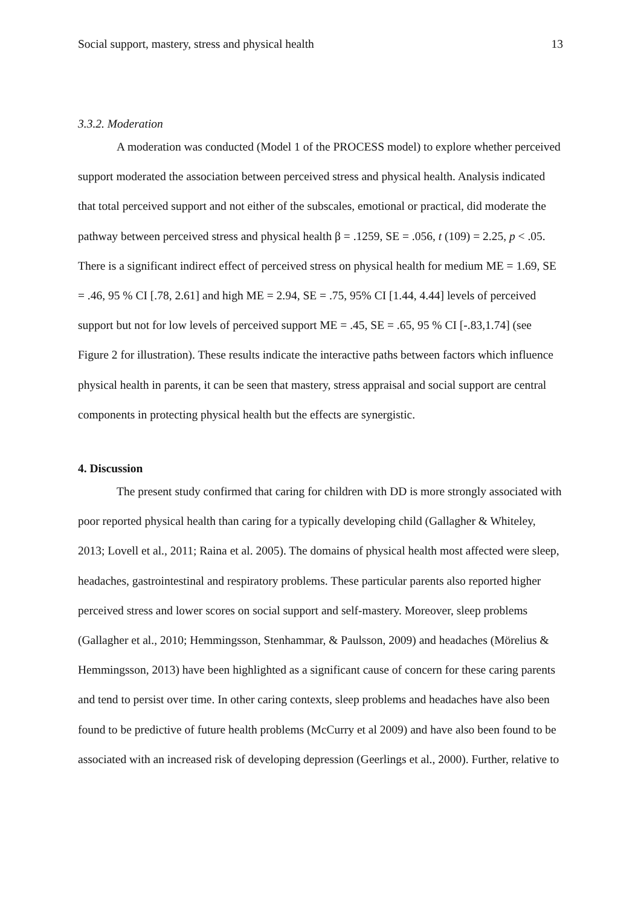Social support, mastery, stress and physical health 13
3.3.2. Moderation
A moderation was conducted (Model 1 of the PROCESS model) to explore whether perceived support moderated the association between perceived stress and physical health. Analysis indicated that total perceived support and not either of the subscales, emotional or practical, did moderate the pathway between perceived stress and physical health β = .1259, SE = .056, t (109) = 2.25, p < .05. There is a significant indirect effect of perceived stress on physical health for medium ME = 1.69, SE = .46, 95 % CI [.78, 2.61] and high ME = 2.94, SE = .75, 95% CI [1.44, 4.44] levels of perceived support but not for low levels of perceived support ME = .45, SE = .65, 95 % CI [-.83,1.74] (see Figure 2 for illustration). These results indicate the interactive paths between factors which influence physical health in parents, it can be seen that mastery, stress appraisal and social support are central components in protecting physical health but the effects are synergistic.
4. Discussion
The present study confirmed that caring for children with DD is more strongly associated with poor reported physical health than caring for a typically developing child (Gallagher & Whiteley, 2013; Lovell et al., 2011; Raina et al. 2005). The domains of physical health most affected were sleep, headaches, gastrointestinal and respiratory problems. These particular parents also reported higher perceived stress and lower scores on social support and self-mastery. Moreover, sleep problems (Gallagher et al., 2010; Hemmingsson, Stenhammar, & Paulsson, 2009) and headaches (Mörelius & Hemmingsson, 2013) have been highlighted as a significant cause of concern for these caring parents and tend to persist over time. In other caring contexts, sleep problems and headaches have also been found to be predictive of future health problems (McCurry et al 2009) and have also been found to be associated with an increased risk of developing depression (Geerlings et al., 2000). Further, relative to